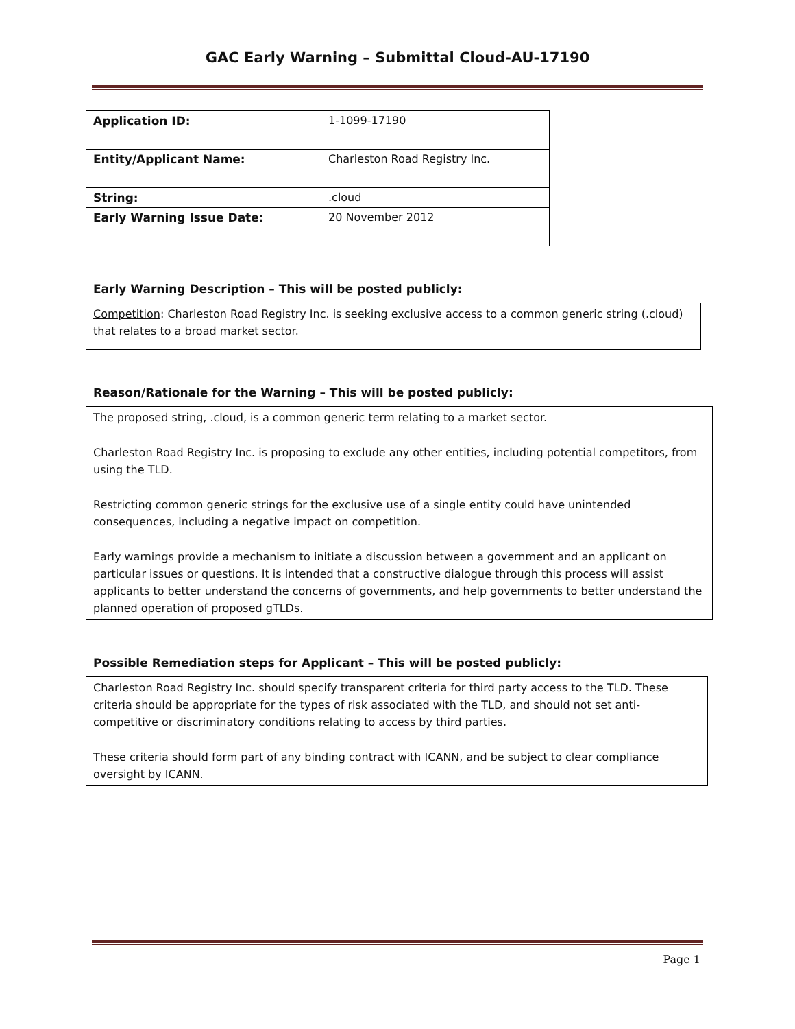GAC Early Warning – Submittal Cloud-AU-17190
| Application ID: | 1-1099-17190 |
| Entity/Applicant Name: | Charleston Road Registry Inc. |
| String: | .cloud |
| Early Warning Issue Date: | 20 November 2012 |
Early Warning Description – This will be posted publicly:
Competition: Charleston Road Registry Inc. is seeking exclusive access to a common generic string (.cloud) that relates to a broad market sector.
Reason/Rationale for the Warning – This will be posted publicly:
The proposed string, .cloud, is a common generic term relating to a market sector.
Charleston Road Registry Inc. is proposing to exclude any other entities, including potential competitors, from using the TLD.
Restricting common generic strings for the exclusive use of a single entity could have unintended consequences, including a negative impact on competition.
Early warnings provide a mechanism to initiate a discussion between a government and an applicant on particular issues or questions. It is intended that a constructive dialogue through this process will assist applicants to better understand the concerns of governments, and help governments to better understand the planned operation of proposed gTLDs.
Possible Remediation steps for Applicant – This will be posted publicly:
Charleston Road Registry Inc. should specify transparent criteria for third party access to the TLD. These criteria should be appropriate for the types of risk associated with the TLD, and should not set anti-competitive or discriminatory conditions relating to access by third parties.
These criteria should form part of any binding contract with ICANN, and be subject to clear compliance oversight by ICANN.
Page 1